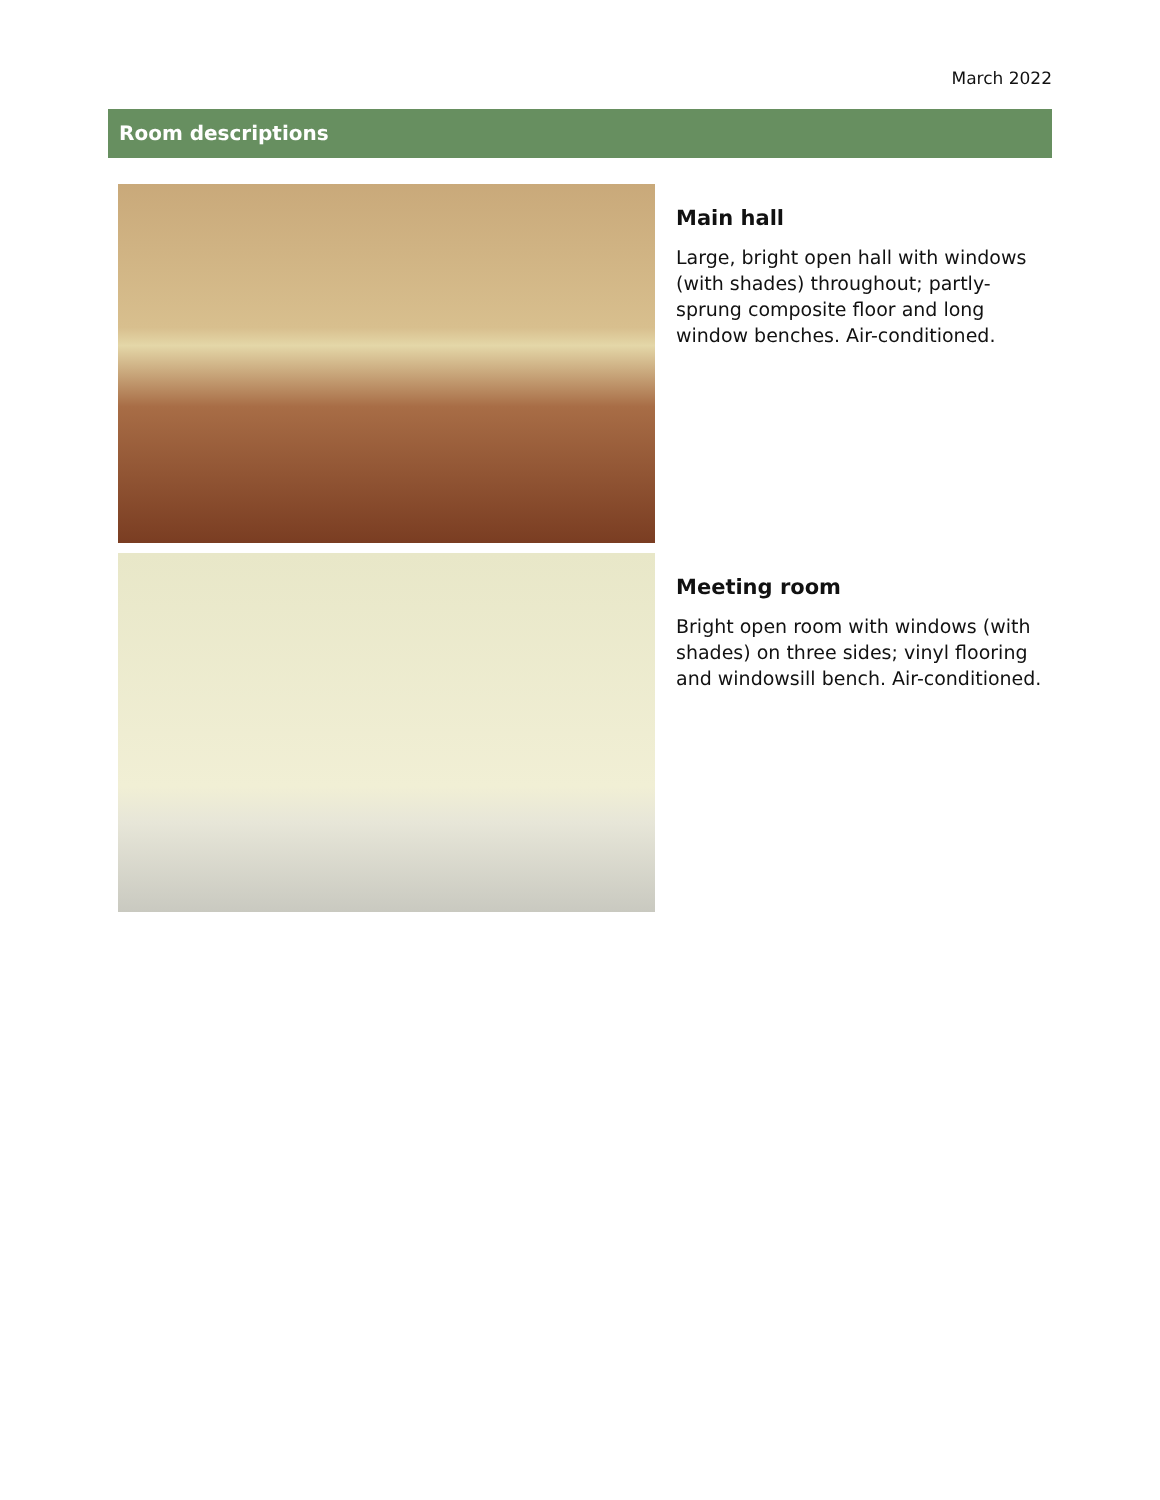March 2022
Room descriptions
Main hall
Large, bright open hall with windows (with shades) throughout; partly-sprung composite floor and long window benches. Air-conditioned.
Meeting room
Bright open room with windows (with shades) on three sides; vinyl flooring and windowsill bench. Air-conditioned.